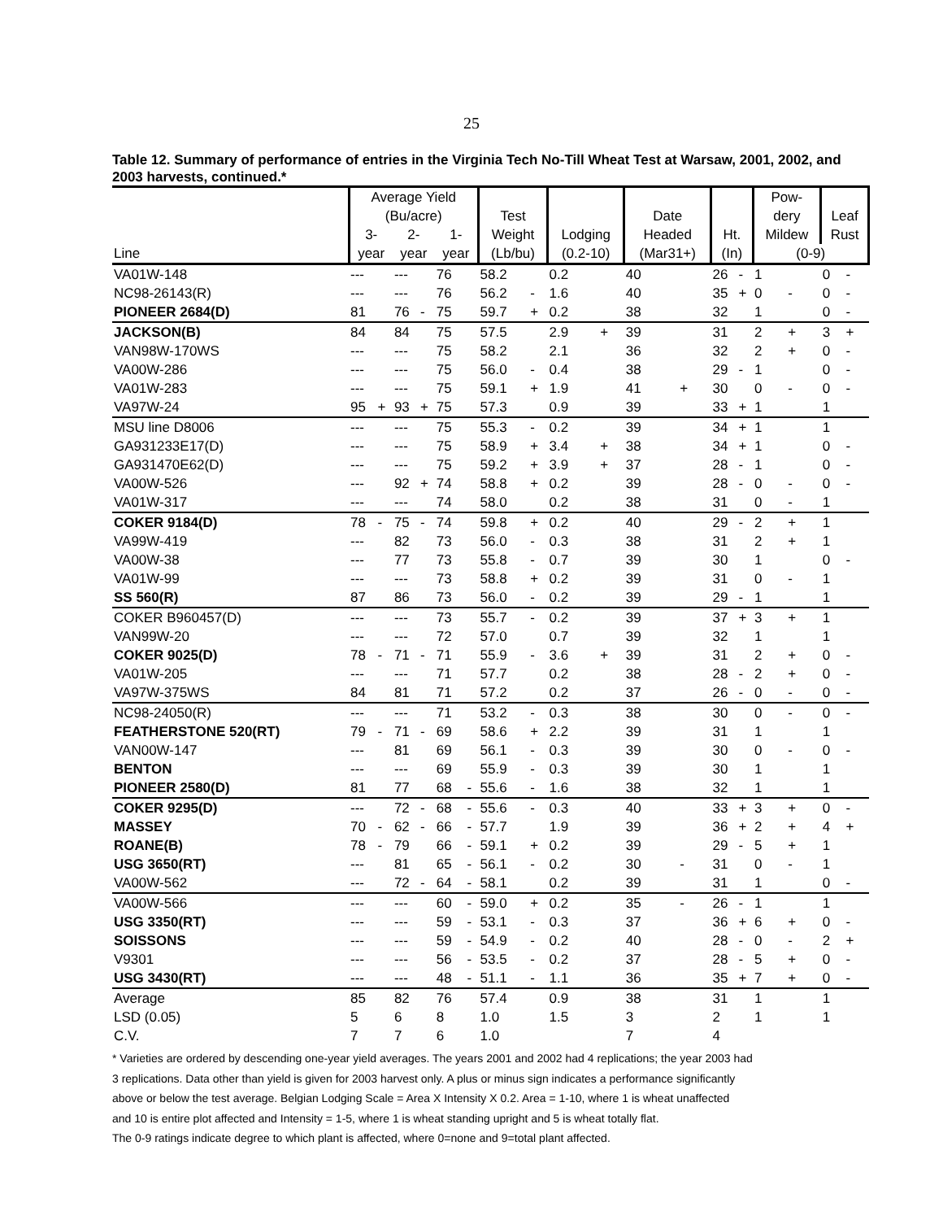25
Table 12. Summary of performance of entries in the Virginia Tech No-Till Wheat Test at Warsaw, 2001, 2002, and 2003 harvests, continued.*
| | Average Yield | | | | | | | | | | | | | | Pow- | | | |
| --- | --- | --- | --- | --- | --- | --- | --- | --- | --- | --- | --- | --- | --- | --- | --- | --- | --- | --- |
| | (Bu/acre) | | | | | | Test | | | | Date | | | | dery | | Leaf | |
| | 3- | | 2- | | 1- | | Weight | | Lodging | | Headed | | Ht. | | Mildew | | Rust | |
| Line | year | | year | | year | | (Lb/bu) | | (0.2-10) | | (Mar31+) | | (In) | | (0-9) | | | |
| VA01W-148 | --- | | --- | | 76 | | 58.2 | | 0.2 | | 40 | | 26 | - | 1 | | 0 | - |
| NC98-26143(R) | --- | | --- | | 76 | | 56.2 | - | 1.6 | | 40 | | 35 | + | 0 | - | 0 | - |
| PIONEER 2684(D) | 81 | | 76 | - | 75 | | 59.7 | + | 0.2 | | 38 | | 32 | | 1 | | 0 | - |
| JACKSON(B) | 84 | | 84 | | 75 | | 57.5 | | 2.9 | + | 39 | | 31 | | 2 | + | 3 | + |
| VAN98W-170WS | --- | | --- | | 75 | | 58.2 | | 2.1 | | 36 | | 32 | | 2 | + | 0 | - |
| VA00W-286 | --- | | --- | | 75 | | 56.0 | - | 0.4 | | 38 | | 29 | - | 1 | | 0 | - |
| VA01W-283 | --- | | --- | | 75 | | 59.1 | + | 1.9 | | 41 | + | 30 | | 0 | - | 0 | - |
| VA97W-24 | 95 | + | 93 | + | 75 | | 57.3 | | 0.9 | | 39 | | 33 | + | 1 | | 1 | |
| MSU line D8006 | --- | | --- | | 75 | | 55.3 | - | 0.2 | | 39 | | 34 | + | 1 | | 1 | |
| GA931233E17(D) | --- | | --- | | 75 | | 58.9 | + | 3.4 | + | 38 | | 34 | + | 1 | | 0 | - |
| GA931470E62(D) | --- | | --- | | 75 | | 59.2 | + | 3.9 | + | 37 | | 28 | - | 1 | | 0 | - |
| VA00W-526 | --- | | 92 | + | 74 | | 58.8 | + | 0.2 | | 39 | | 28 | - | 0 | - | 0 | - |
| VA01W-317 | --- | | --- | | 74 | | 58.0 | | 0.2 | | 38 | | 31 | | 0 | - | 1 | |
| COKER 9184(D) | 78 | - | 75 | - | 74 | | 59.8 | + | 0.2 | | 40 | | 29 | - | 2 | + | 1 | |
| VA99W-419 | --- | | 82 | | 73 | | 56.0 | - | 0.3 | | 38 | | 31 | | 2 | + | 1 | |
| VA00W-38 | --- | | 77 | | 73 | | 55.8 | - | 0.7 | | 39 | | 30 | | 1 | | 0 | - |
| VA01W-99 | --- | | --- | | 73 | | 58.8 | + | 0.2 | | 39 | | 31 | | 0 | - | 1 | |
| SS 560(R) | 87 | | 86 | | 73 | | 56.0 | - | 0.2 | | 39 | | 29 | - | 1 | | 1 | |
| COKER B960457(D) | --- | | --- | | 73 | | 55.7 | - | 0.2 | | 39 | | 37 | + | 3 | + | 1 | |
| VAN99W-20 | --- | | --- | | 72 | | 57.0 | | 0.7 | | 39 | | 32 | | 1 | | 1 | |
| COKER 9025(D) | 78 | - | 71 | - | 71 | | 55.9 | - | 3.6 | + | 39 | | 31 | | 2 | + | 0 | - |
| VA01W-205 | --- | | --- | | 71 | | 57.7 | | 0.2 | | 38 | | 28 | - | 2 | + | 0 | - |
| VA97W-375WS | 84 | | 81 | | 71 | | 57.2 | | 0.2 | | 37 | | 26 | - | 0 | - | 0 | - |
| NC98-24050(R) | --- | | --- | | 71 | | 53.2 | - | 0.3 | | 38 | | 30 | | 0 | - | 0 | - |
| FEATHERSTONE 520(RT) | 79 | - | 71 | - | 69 | | 58.6 | + | 2.2 | | 39 | | 31 | | 1 | | 1 | |
| VAN00W-147 | --- | | 81 | | 69 | | 56.1 | - | 0.3 | | 39 | | 30 | | 0 | - | 0 | - |
| BENTON | --- | | --- | | 69 | | 55.9 | - | 0.3 | | 39 | | 30 | | 1 | | 1 | |
| PIONEER 2580(D) | 81 | | 77 | | 68 | - | 55.6 | - | 1.6 | | 38 | | 32 | | 1 | | 1 | |
| COKER 9295(D) | --- | | 72 | - | 68 | - | 55.6 | - | 0.3 | | 40 | | 33 | + | 3 | + | 0 | - |
| MASSEY | 70 | - | 62 | - | 66 | - | 57.7 | | 1.9 | | 39 | | 36 | + | 2 | + | 4 | + |
| ROANE(B) | 78 | - | 79 | | 66 | - | 59.1 | + | 0.2 | | 39 | | 29 | - | 5 | + | 1 | |
| USG 3650(RT) | --- | | 81 | | 65 | - | 56.1 | - | 0.2 | | 30 | - | 31 | | 0 | - | 1 | |
| VA00W-562 | --- | | 72 | - | 64 | - | 58.1 | | 0.2 | | 39 | | 31 | | 1 | | 0 | - |
| VA00W-566 | --- | | --- | | 60 | - | 59.0 | + | 0.2 | | 35 | - | 26 | - | 1 | | 1 | |
| USG 3350(RT) | --- | | --- | | 59 | - | 53.1 | - | 0.3 | | 37 | | 36 | + | 6 | + | 0 | - |
| SOISSONS | --- | | --- | | 59 | - | 54.9 | - | 0.2 | | 40 | | 28 | - | 0 | - | 2 | + |
| V9301 | --- | | --- | | 56 | - | 53.5 | - | 0.2 | | 37 | | 28 | - | 5 | + | 0 | - |
| USG 3430(RT) | --- | | --- | | 48 | - | 51.1 | - | 1.1 | | 36 | | 35 | + | 7 | + | 0 | - |
| Average | 85 | | 82 | | 76 | | 57.4 | | 0.9 | | 38 | | 31 | | 1 | | 1 | |
| LSD (0.05) | 5 | | 6 | | 8 | | 1.0 | | 1.5 | | 3 | | 2 | | 1 | | 1 | |
| C.V. | 7 | | 7 | | 6 | | 1.0 | | | | 7 | | 4 | | | | | |
* Varieties are ordered by descending one-year yield averages. The years 2001 and 2002 had 4 replications; the year 2003 had
3 replications. Data other than yield is given for 2003 harvest only. A plus or minus sign indicates a performance significantly
above or below the test average. Belgian Lodging Scale = Area X Intensity X 0.2. Area = 1-10, where 1 is wheat unaffected
and 10 is entire plot affected and Intensity = 1-5, where 1 is wheat standing upright and 5 is wheat totally flat.
The 0-9 ratings indicate degree to which plant is affected, where 0=none and 9=total plant affected.